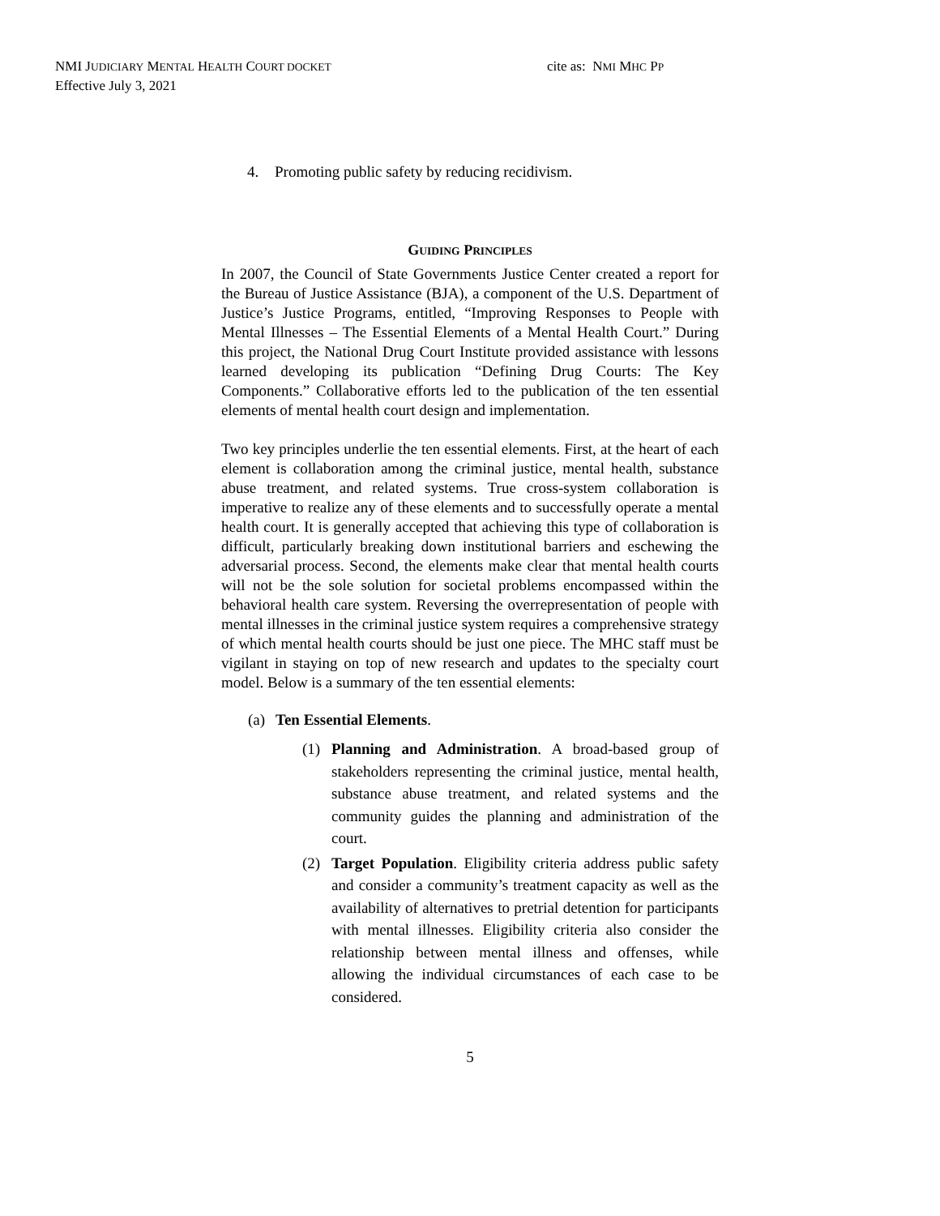NMI JUDICIARY MENTAL HEALTH COURT DOCKET
Effective July 3, 2021
cite as: NMI MHC PP
4. Promoting public safety by reducing recidivism.
GUIDING PRINCIPLES
In 2007, the Council of State Governments Justice Center created a report for the Bureau of Justice Assistance (BJA), a component of the U.S. Department of Justice’s Justice Programs, entitled, “Improving Responses to People with Mental Illnesses – The Essential Elements of a Mental Health Court.” During this project, the National Drug Court Institute provided assistance with lessons learned developing its publication “Defining Drug Courts: The Key Components.” Collaborative efforts led to the publication of the ten essential elements of mental health court design and implementation.
Two key principles underlie the ten essential elements. First, at the heart of each element is collaboration among the criminal justice, mental health, substance abuse treatment, and related systems. True cross-system collaboration is imperative to realize any of these elements and to successfully operate a mental health court. It is generally accepted that achieving this type of collaboration is difficult, particularly breaking down institutional barriers and eschewing the adversarial process. Second, the elements make clear that mental health courts will not be the sole solution for societal problems encompassed within the behavioral health care system. Reversing the overrepresentation of people with mental illnesses in the criminal justice system requires a comprehensive strategy of which mental health courts should be just one piece. The MHC staff must be vigilant in staying on top of new research and updates to the specialty court model. Below is a summary of the ten essential elements:
(a) Ten Essential Elements.
(1) Planning and Administration. A broad-based group of stakeholders representing the criminal justice, mental health, substance abuse treatment, and related systems and the community guides the planning and administration of the court.
(2) Target Population. Eligibility criteria address public safety and consider a community’s treatment capacity as well as the availability of alternatives to pretrial detention for participants with mental illnesses. Eligibility criteria also consider the relationship between mental illness and offenses, while allowing the individual circumstances of each case to be considered.
5